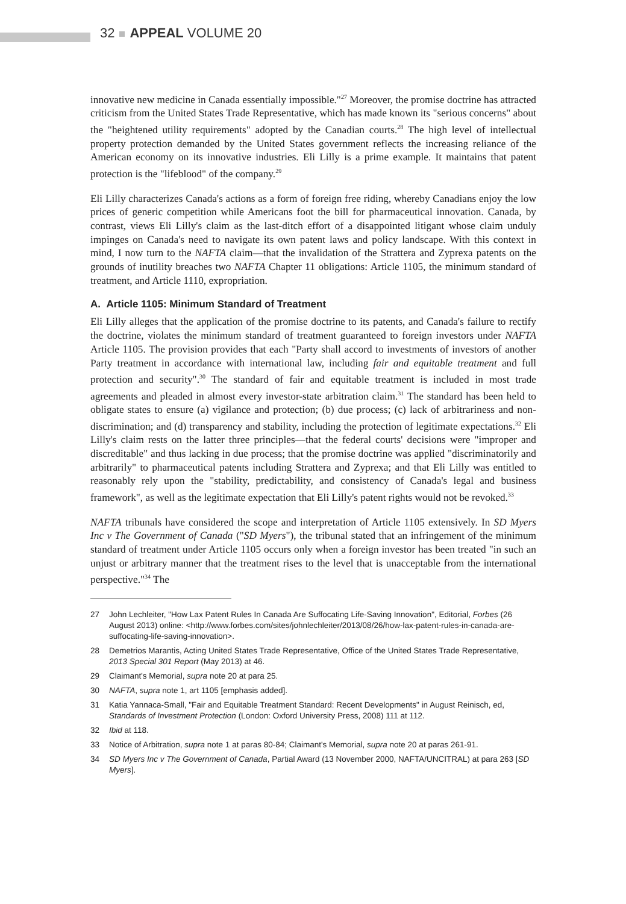32 APPEAL VOLUME 20
innovative new medicine in Canada essentially impossible."<sup>27</sup> Moreover, the promise doctrine has attracted criticism from the United States Trade Representative, which has made known its "serious concerns" about the "heightened utility requirements" adopted by the Canadian courts.<sup>28</sup> The high level of intellectual property protection demanded by the United States government reflects the increasing reliance of the American economy on its innovative industries. Eli Lilly is a prime example. It maintains that patent protection is the "lifeblood" of the company.<sup>29</sup>
Eli Lilly characterizes Canada's actions as a form of foreign free riding, whereby Canadians enjoy the low prices of generic competition while Americans foot the bill for pharmaceutical innovation. Canada, by contrast, views Eli Lilly's claim as the last-ditch effort of a disappointed litigant whose claim unduly impinges on Canada's need to navigate its own patent laws and policy landscape. With this context in mind, I now turn to the NAFTA claim—that the invalidation of the Strattera and Zyprexa patents on the grounds of inutility breaches two NAFTA Chapter 11 obligations: Article 1105, the minimum standard of treatment, and Article 1110, expropriation.
A. Article 1105: Minimum Standard of Treatment
Eli Lilly alleges that the application of the promise doctrine to its patents, and Canada's failure to rectify the doctrine, violates the minimum standard of treatment guaranteed to foreign investors under NAFTA Article 1105. The provision provides that each "Party shall accord to investments of investors of another Party treatment in accordance with international law, including fair and equitable treatment and full protection and security".<sup>30</sup> The standard of fair and equitable treatment is included in most trade agreements and pleaded in almost every investor-state arbitration claim.<sup>31</sup> The standard has been held to obligate states to ensure (a) vigilance and protection; (b) due process; (c) lack of arbitrariness and non-discrimination; and (d) transparency and stability, including the protection of legitimate expectations.<sup>32</sup> Eli Lilly's claim rests on the latter three principles—that the federal courts' decisions were "improper and discreditable" and thus lacking in due process; that the promise doctrine was applied "discriminatorily and arbitrarily" to pharmaceutical patents including Strattera and Zyprexa; and that Eli Lilly was entitled to reasonably rely upon the "stability, predictability, and consistency of Canada's legal and business framework", as well as the legitimate expectation that Eli Lilly's patent rights would not be revoked.<sup>33</sup>
NAFTA tribunals have considered the scope and interpretation of Article 1105 extensively. In SD Myers Inc v The Government of Canada ("SD Myers"), the tribunal stated that an infringement of the minimum standard of treatment under Article 1105 occurs only when a foreign investor has been treated "in such an unjust or arbitrary manner that the treatment rises to the level that is unacceptable from the international perspective."<sup>34</sup> The
27 John Lechleiter, "How Lax Patent Rules In Canada Are Suffocating Life-Saving Innovation", Editorial, Forbes (26 August 2013) online: <http://www.forbes.com/sites/johnlechleiter/2013/08/26/how-lax-patent-rules-in-canada-are-suffocating-life-saving-innovation>.
28 Demetrios Marantis, Acting United States Trade Representative, Office of the United States Trade Representative, 2013 Special 301 Report (May 2013) at 46.
29 Claimant's Memorial, supra note 20 at para 25.
30 NAFTA, supra note 1, art 1105 [emphasis added].
31 Katia Yannaca-Small, "Fair and Equitable Treatment Standard: Recent Developments" in August Reinisch, ed, Standards of Investment Protection (London: Oxford University Press, 2008) 111 at 112.
32 Ibid at 118.
33 Notice of Arbitration, supra note 1 at paras 80-84; Claimant's Memorial, supra note 20 at paras 261-91.
34 SD Myers Inc v The Government of Canada, Partial Award (13 November 2000, NAFTA/UNCITRAL) at para 263 [SD Myers].